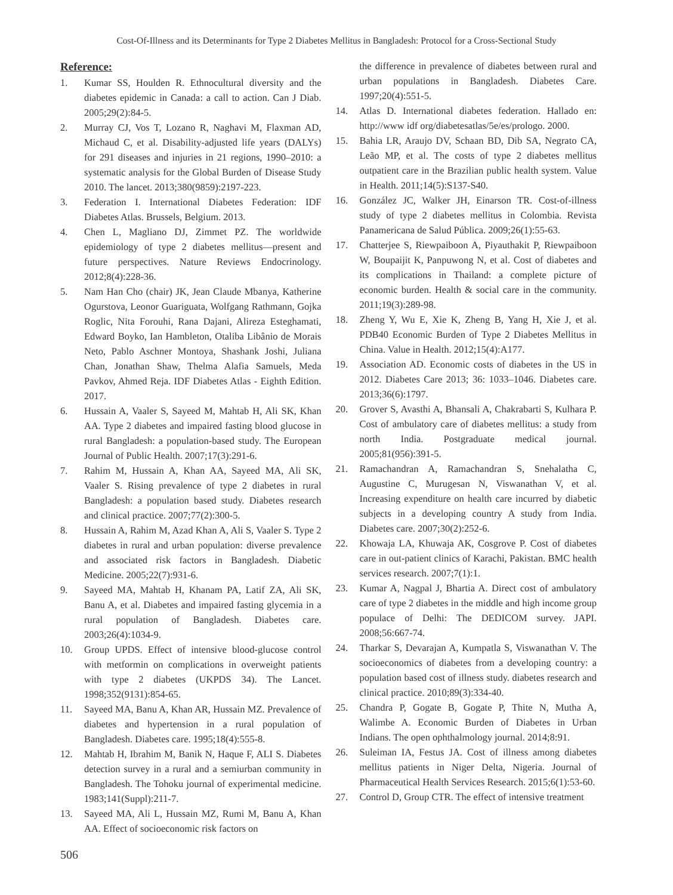Cost-Of-Illness and its Determinants for Type 2 Diabetes Mellitus in Bangladesh: Protocol for a Cross-Sectional Study
Reference:
1. Kumar SS, Houlden R. Ethnocultural diversity and the diabetes epidemic in Canada: a call to action. Can J Diab. 2005;29(2):84-5.
2. Murray CJ, Vos T, Lozano R, Naghavi M, Flaxman AD, Michaud C, et al. Disability-adjusted life years (DALYs) for 291 diseases and injuries in 21 regions, 1990–2010: a systematic analysis for the Global Burden of Disease Study 2010. The lancet. 2013;380(9859):2197-223.
3. Federation I. International Diabetes Federation: IDF Diabetes Atlas. Brussels, Belgium. 2013.
4. Chen L, Magliano DJ, Zimmet PZ. The worldwide epidemiology of type 2 diabetes mellitus—present and future perspectives. Nature Reviews Endocrinology. 2012;8(4):228-36.
5. Nam Han Cho (chair) JK, Jean Claude Mbanya, Katherine Ogurstova, Leonor Guariguata, Wolfgang Rathmann, Gojka Roglic, Nita Forouhi, Rana Dajani, Alireza Esteghamati, Edward Boyko, Ian Hambleton, Otaliba Libânio de Morais Neto, Pablo Aschner Montoya, Shashank Joshi, Juliana Chan, Jonathan Shaw, Thelma Alafia Samuels, Meda Pavkov, Ahmed Reja. IDF Diabetes Atlas - Eighth Edition. 2017.
6. Hussain A, Vaaler S, Sayeed M, Mahtab H, Ali SK, Khan AA. Type 2 diabetes and impaired fasting blood glucose in rural Bangladesh: a population-based study. The European Journal of Public Health. 2007;17(3):291-6.
7. Rahim M, Hussain A, Khan AA, Sayeed MA, Ali SK, Vaaler S. Rising prevalence of type 2 diabetes in rural Bangladesh: a population based study. Diabetes research and clinical practice. 2007;77(2):300-5.
8. Hussain A, Rahim M, Azad Khan A, Ali S, Vaaler S. Type 2 diabetes in rural and urban population: diverse prevalence and associated risk factors in Bangladesh. Diabetic Medicine. 2005;22(7):931-6.
9. Sayeed MA, Mahtab H, Khanam PA, Latif ZA, Ali SK, Banu A, et al. Diabetes and impaired fasting glycemia in a rural population of Bangladesh. Diabetes care. 2003;26(4):1034-9.
10. Group UPDS. Effect of intensive blood-glucose control with metformin on complications in overweight patients with type 2 diabetes (UKPDS 34). The Lancet. 1998;352(9131):854-65.
11. Sayeed MA, Banu A, Khan AR, Hussain MZ. Prevalence of diabetes and hypertension in a rural population of Bangladesh. Diabetes care. 1995;18(4):555-8.
12. Mahtab H, Ibrahim M, Banik N, Haque F, ALI S. Diabetes detection survey in a rural and a semiurban community in Bangladesh. The Tohoku journal of experimental medicine. 1983;141(Suppl):211-7.
13. Sayeed MA, Ali L, Hussain MZ, Rumi M, Banu A, Khan AA. Effect of socioeconomic risk factors on
the difference in prevalence of diabetes between rural and urban populations in Bangladesh. Diabetes Care. 1997;20(4):551-5.
14. Atlas D. International diabetes federation. Hallado en: http://www idf org/diabetesatlas/5e/es/prologo. 2000.
15. Bahia LR, Araujo DV, Schaan BD, Dib SA, Negrato CA, Leão MP, et al. The costs of type 2 diabetes mellitus outpatient care in the Brazilian public health system. Value in Health. 2011;14(5):S137-S40.
16. González JC, Walker JH, Einarson TR. Cost-of-illness study of type 2 diabetes mellitus in Colombia. Revista Panamericana de Salud Pública. 2009;26(1):55-63.
17. Chatterjee S, Riewpaiboon A, Piyauthakit P, Riewpaiboon W, Boupaijit K, Panpuwong N, et al. Cost of diabetes and its complications in Thailand: a complete picture of economic burden. Health & social care in the community. 2011;19(3):289-98.
18. Zheng Y, Wu E, Xie K, Zheng B, Yang H, Xie J, et al. PDB40 Economic Burden of Type 2 Diabetes Mellitus in China. Value in Health. 2012;15(4):A177.
19. Association AD. Economic costs of diabetes in the US in 2012. Diabetes Care 2013; 36: 1033–1046. Diabetes care. 2013;36(6):1797.
20. Grover S, Avasthi A, Bhansali A, Chakrabarti S, Kulhara P. Cost of ambulatory care of diabetes mellitus: a study from north India. Postgraduate medical journal. 2005;81(956):391-5.
21. Ramachandran A, Ramachandran S, Snehalatha C, Augustine C, Murugesan N, Viswanathan V, et al. Increasing expenditure on health care incurred by diabetic subjects in a developing country A study from India. Diabetes care. 2007;30(2):252-6.
22. Khowaja LA, Khuwaja AK, Cosgrove P. Cost of diabetes care in out-patient clinics of Karachi, Pakistan. BMC health services research. 2007;7(1):1.
23. Kumar A, Nagpal J, Bhartia A. Direct cost of ambulatory care of type 2 diabetes in the middle and high income group populace of Delhi: The DEDICOM survey. JAPI. 2008;56:667-74.
24. Tharkar S, Devarajan A, Kumpatla S, Viswanathan V. The socioeconomics of diabetes from a developing country: a population based cost of illness study. diabetes research and clinical practice. 2010;89(3):334-40.
25. Chandra P, Gogate B, Gogate P, Thite N, Mutha A, Walimbe A. Economic Burden of Diabetes in Urban Indians. The open ophthalmology journal. 2014;8:91.
26. Suleiman IA, Festus JA. Cost of illness among diabetes mellitus patients in Niger Delta, Nigeria. Journal of Pharmaceutical Health Services Research. 2015;6(1):53-60.
27. Control D, Group CTR. The effect of intensive treatment
506